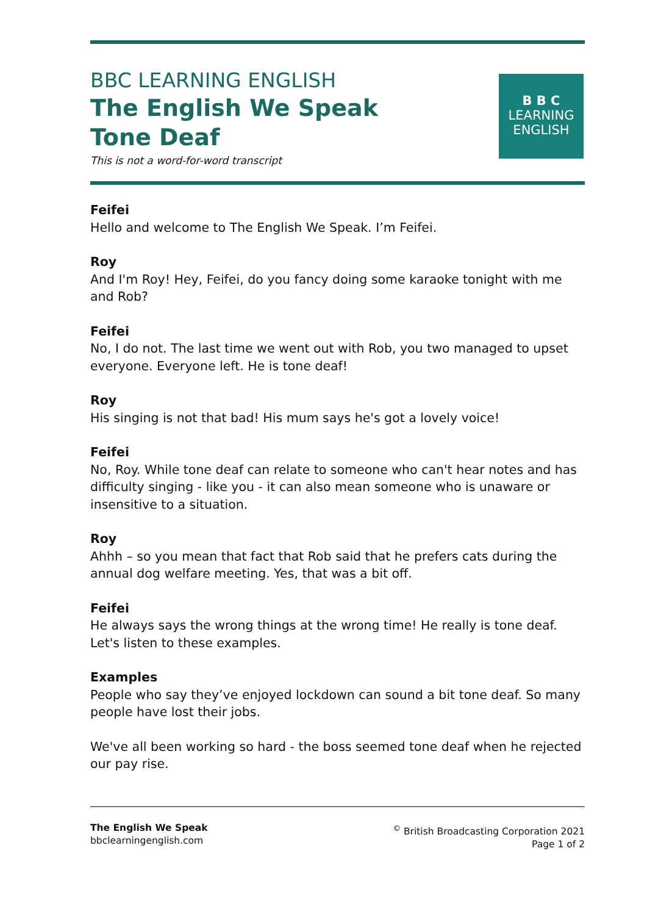BBC LEARNING ENGLISH
The English We Speak
Tone Deaf
This is not a word-for-word transcript
B B C
LEARNING
ENGLISH
Feifei
Hello and welcome to The English We Speak. I’m Feifei.
Roy
And I'm Roy! Hey, Feifei, do you fancy doing some karaoke tonight with me and Rob?
Feifei
No, I do not. The last time we went out with Rob, you two managed to upset everyone. Everyone left. He is tone deaf!
Roy
His singing is not that bad! His mum says he's got a lovely voice!
Feifei
No, Roy. While tone deaf can relate to someone who can't hear notes and has difficulty singing - like you - it can also mean someone who is unaware or insensitive to a situation.
Roy
Ahhh – so you mean that fact that Rob said that he prefers cats during the annual dog welfare meeting. Yes, that was a bit off.
Feifei
He always says the wrong things at the wrong time! He really is tone deaf.
Let's listen to these examples.
Examples
People who say they’ve enjoyed lockdown can sound a bit tone deaf. So many people have lost their jobs.
We've all been working so hard - the boss seemed tone deaf when he rejected our pay rise.
The English We Speak
bbclearningenglish.com
<sup>©</sup> British Broadcasting Corporation 2021
Page 1 of 2